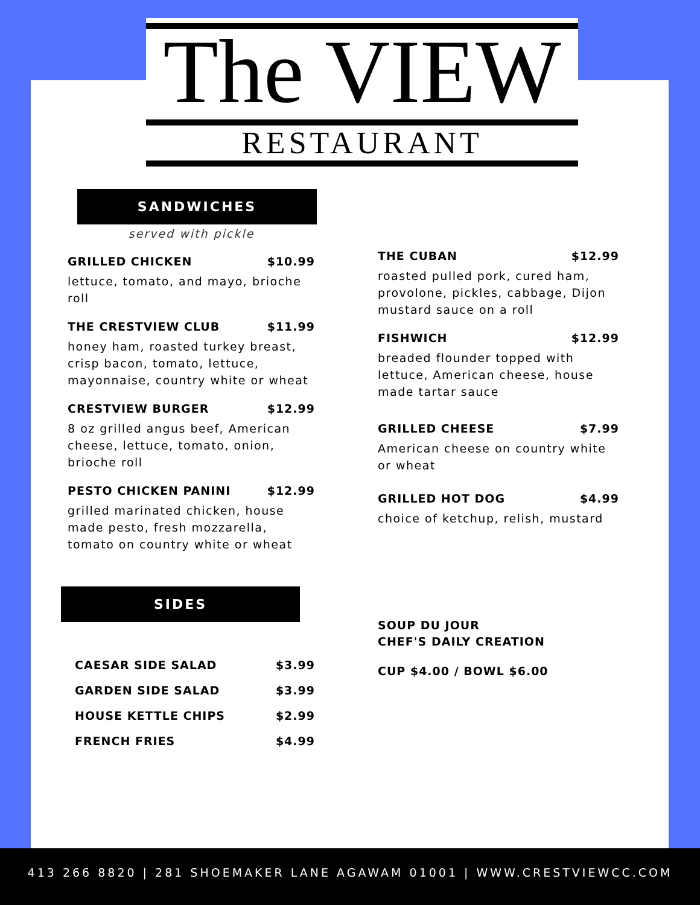The VIEW
RESTAURANT
SANDWICHES
served with pickle
GRILLED CHICKEN $10.99
lettuce, tomato, and mayo, brioche roll
THE CRESTVIEW CLUB $11.99
honey ham, roasted turkey breast, crisp bacon, tomato, lettuce, mayonnaise, country white or wheat
CRESTVIEW BURGER $12.99
8 oz grilled angus beef, American cheese, lettuce, tomato, onion, brioche roll
PESTO CHICKEN PANINI $12.99
grilled marinated chicken, house made pesto, fresh mozzarella, tomato on country white or wheat
SIDES
CAESAR SIDE SALAD $3.99
GARDEN SIDE SALAD $3.99
HOUSE KETTLE CHIPS $2.99
FRENCH FRIES $4.99
THE CUBAN $12.99
roasted pulled pork, cured ham, provolone, pickles, cabbage, Dijon mustard sauce on a roll
FISHWICH $12.99
breaded flounder topped with lettuce, American cheese, house made tartar sauce
GRILLED CHEESE $7.99
American cheese on country white or wheat
GRILLED HOT DOG $4.99
choice of ketchup, relish, mustard
SOUP DU JOUR
CHEF'S DAILY CREATION
CUP $4.00 / BOWL $6.00
413 266 8820 | 281 SHOEMAKER LANE AGAWAM 01001 | WWW.CRESTVIEWCC.COM